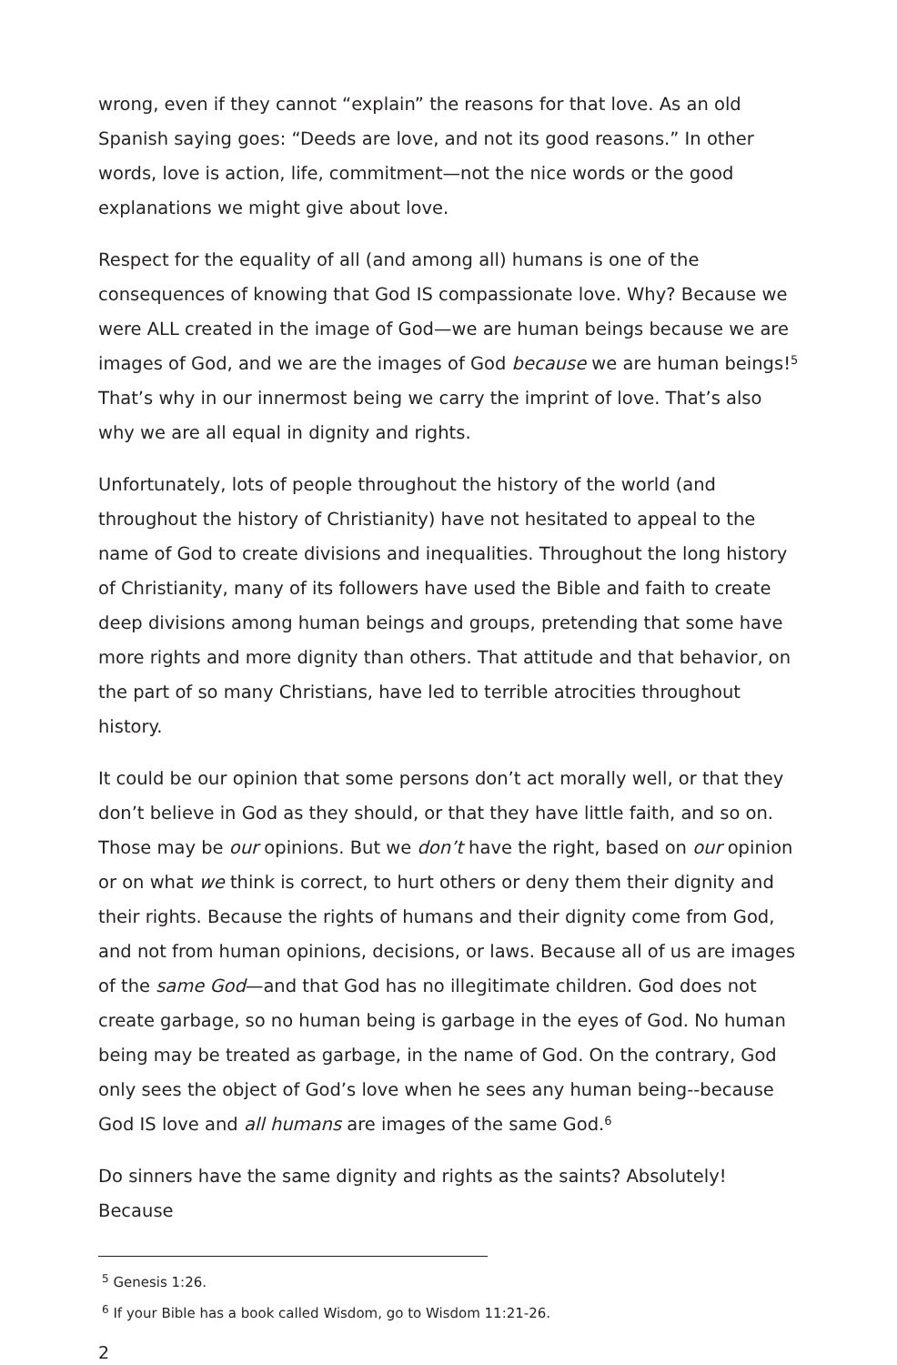wrong, even if they cannot “explain” the reasons for that love. As an old Spanish saying goes: “Deeds are love, and not its good reasons.” In other words, love is action, life, commitment—not the nice words or the good explanations we might give about love.
Respect for the equality of all (and among all) humans is one of the consequences of knowing that God IS compassionate love. Why? Because we were ALL created in the image of God—we are human beings because we are images of God, and we are the images of God because we are human beings!<sup>5</sup> That’s why in our innermost being we carry the imprint of love. That’s also why we are all equal in dignity and rights.
Unfortunately, lots of people throughout the history of the world (and throughout the history of Christianity) have not hesitated to appeal to the name of God to create divisions and inequalities. Throughout the long history of Christianity, many of its followers have used the Bible and faith to create deep divisions among human beings and groups, pretending that some have more rights and more dignity than others. That attitude and that behavior, on the part of so many Christians, have led to terrible atrocities throughout history.
It could be our opinion that some persons don’t act morally well, or that they don’t believe in God as they should, or that they have little faith, and so on. Those may be our opinions. But we don’t have the right, based on our opinion or on what we think is correct, to hurt others or deny them their dignity and their rights. Because the rights of humans and their dignity come from God, and not from human opinions, decisions, or laws. Because all of us are images of the same God—and that God has no illegitimate children. God does not create garbage, so no human being is garbage in the eyes of God. No human being may be treated as garbage, in the name of God. On the contrary, God only sees the object of God’s love when he sees any human being--because God IS love and all humans are images of the same God.<sup>6</sup>
Do sinners have the same dignity and rights as the saints? Absolutely! Because
<sup>5</sup> Genesis 1:26.
<sup>6</sup> If your Bible has a book called Wisdom, go to Wisdom 11:21-26.
2